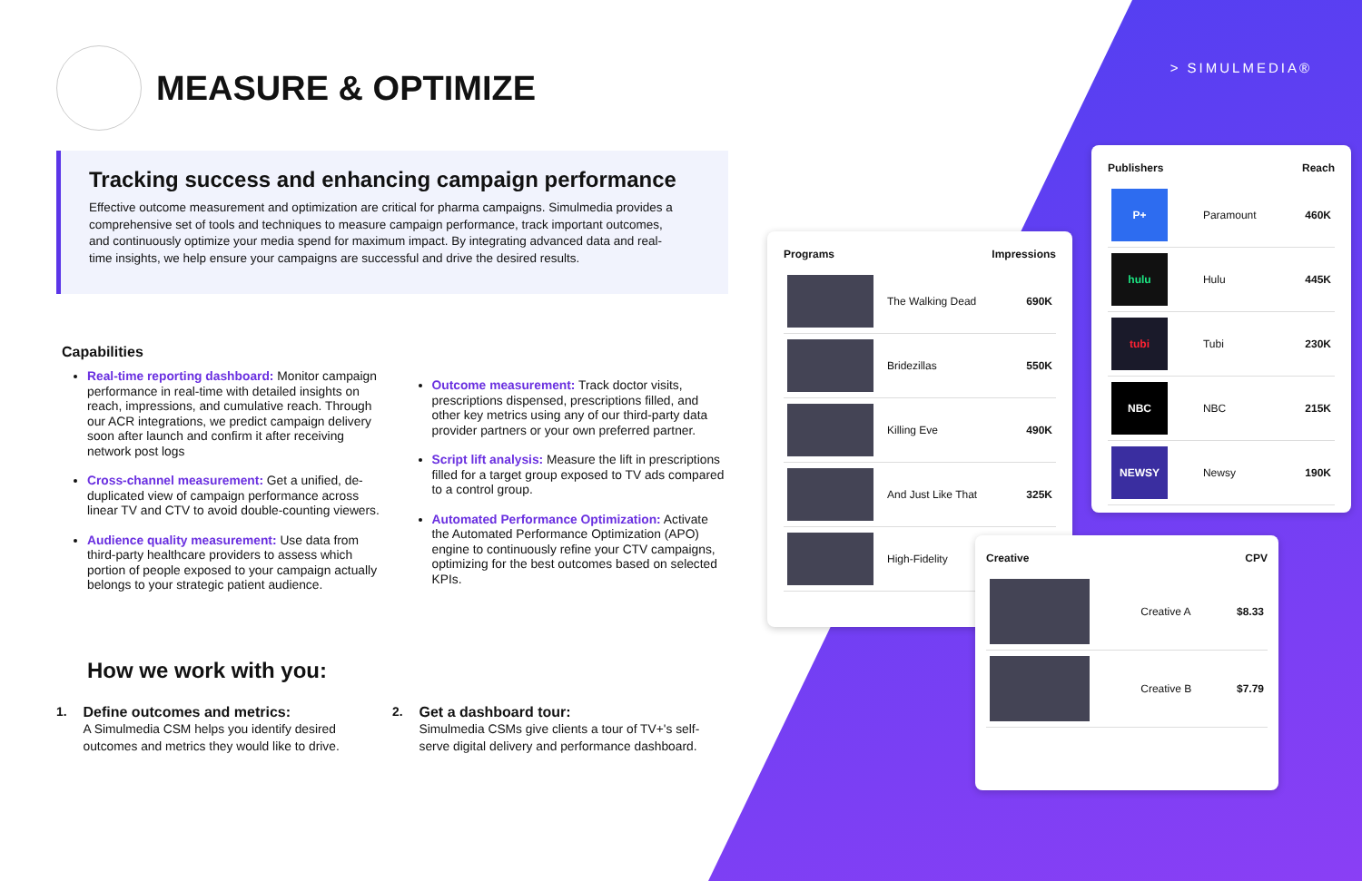> SIMULMEDIA®
MEASURE & OPTIMIZE
Tracking success and enhancing campaign performance
Effective outcome measurement and optimization are critical for pharma campaigns. Simulmedia provides a comprehensive set of tools and techniques to measure campaign performance, track important outcomes, and continuously optimize your media spend for maximum impact. By integrating advanced data and real-time insights, we help ensure your campaigns are successful and drive the desired results.
Capabilities
Real-time reporting dashboard: Monitor campaign performance in real-time with detailed insights on reach, impressions, and cumulative reach. Through our ACR integrations, we predict campaign delivery soon after launch and confirm it after receiving network post logs
Cross-channel measurement: Get a unified, de-duplicated view of campaign performance across linear TV and CTV to avoid double-counting viewers.
Audience quality measurement: Use data from third-party healthcare providers to assess which portion of people exposed to your campaign actually belongs to your strategic patient audience.
Outcome measurement: Track doctor visits, prescriptions dispensed, prescriptions filled, and other key metrics using any of our third-party data provider partners or your own preferred partner.
Script lift analysis: Measure the lift in prescriptions filled for a target group exposed to TV ads compared to a control group.
Automated Performance Optimization: Activate the Automated Performance Optimization (APO) engine to continuously refine your CTV campaigns, optimizing for the best outcomes based on selected KPIs.
How we work with you:
1.
Define outcomes and metrics:
A Simulmedia CSM helps you identify desired outcomes and metrics they would like to drive.
2.
Get a dashboard tour:
Simulmedia CSMs give clients a tour of TV+'s self-serve digital delivery and performance dashboard.
| Publishers | | Reach |
| --- | --- | --- |
| P+ | Paramount | 460K |
| hulu | Hulu | 445K |
| tubi | Tubi | 230K |
| NBC | NBC | 215K |
| NEWSY | Newsy | 190K |
| Programs | | Impressions |
| --- | --- | --- |
| | The Walking Dead | 690K |
| | Bridezillas | 550K |
| | Killing Eve | 490K |
| | And Just Like That | 325K |
| | High-Fidelity | |
| Creative | | CPV |
| --- | --- | --- |
| | Creative A | $8.33 |
| | Creative B | $7.79 |